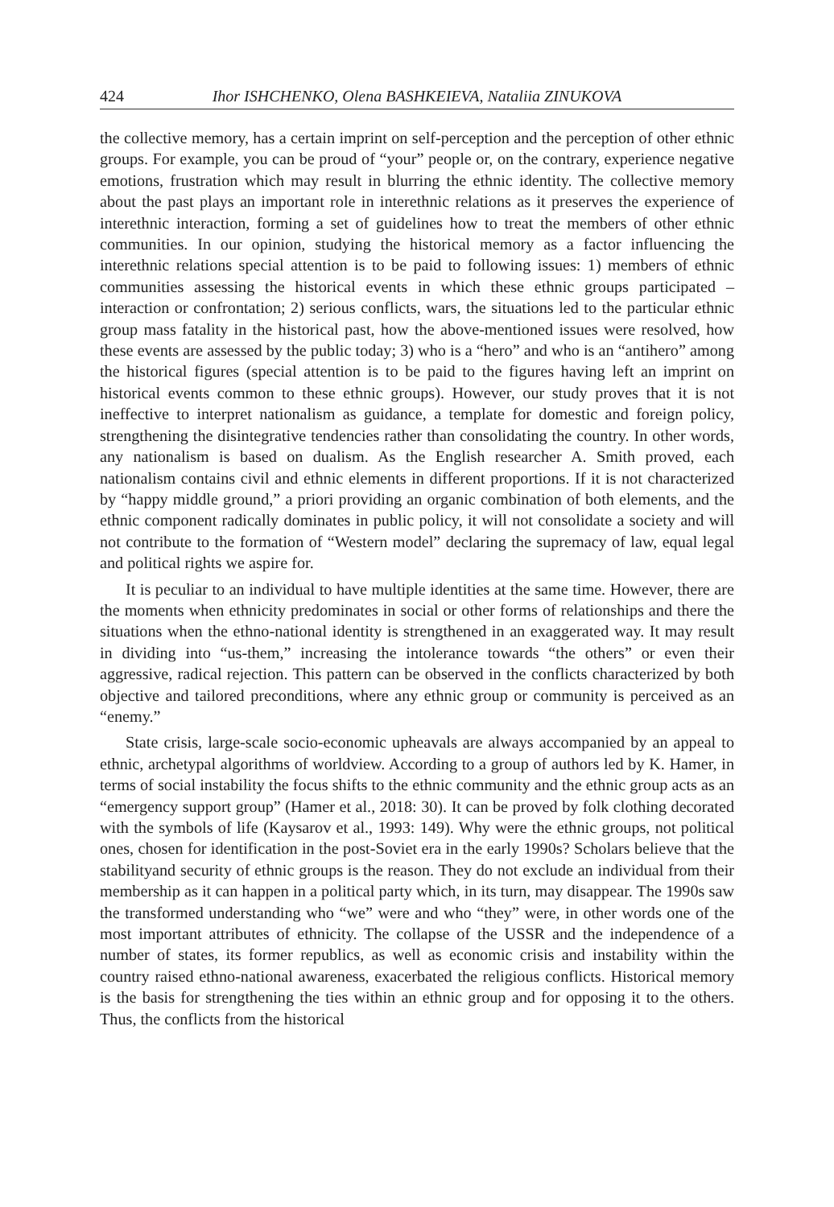424 Ihor ISHCHENKO, Olena BASHKEIEVA, Nataliia ZINUKOVA
the collective memory, has a certain imprint on self-perception and the perception of other ethnic groups. For example, you can be proud of “your” people or, on the contrary, experience negative emotions, frustration which may result in blurring the ethnic identity. The collective memory about the past plays an important role in interethnic relations as it preserves the experience of interethnic interaction, forming a set of guidelines how to treat the members of other ethnic communities. In our opinion, studying the historical memory as a factor influencing the interethnic relations special attention is to be paid to following issues: 1) members of ethnic communities assessing the historical events in which these ethnic groups participated – interaction or confrontation; 2) serious conflicts, wars, the situations led to the particular ethnic group mass fatality in the historical past, how the above-mentioned issues were resolved, how these events are assessed by the public today; 3) who is a “hero” and who is an “antihero” among the historical figures (special attention is to be paid to the figures having left an imprint on historical events common to these ethnic groups). However, our study proves that it is not ineffective to interpret nationalism as guidance, a template for domestic and foreign policy, strengthening the disintegrative tendencies rather than consolidating the country. In other words, any nationalism is based on dualism. As the English researcher A. Smith proved, each nationalism contains civil and ethnic elements in different proportions. If it is not characterized by “happy middle ground,” a priori providing an organic combination of both elements, and the ethnic component radically dominates in public policy, it will not consolidate a society and will not contribute to the formation of “Western model” declaring the supremacy of law, equal legal and political rights we aspire for.
It is peculiar to an individual to have multiple identities at the same time. However, there are the moments when ethnicity predominates in social or other forms of relationships and there the situations when the ethno-national identity is strengthened in an exaggerated way. It may result in dividing into “us-them,” increasing the intolerance towards “the others” or even their aggressive, radical rejection. This pattern can be observed in the conflicts characterized by both objective and tailored preconditions, where any ethnic group or community is perceived as an “enemy.”
State crisis, large-scale socio-economic upheavals are always accompanied by an appeal to ethnic, archetypal algorithms of worldview. According to a group of authors led by K. Hamer, in terms of social instability the focus shifts to the ethnic community and the ethnic group acts as an “emergency support group” (Hamer et al., 2018: 30). It can be proved by folk clothing decorated with the symbols of life (Kaysarov et al., 1993: 149). Why were the ethnic groups, not political ones, chosen for identification in the post-Soviet era in the early 1990s? Scholars believe that the stabilityand security of ethnic groups is the reason. They do not exclude an individual from their membership as it can happen in a political party which, in its turn, may disappear. The 1990s saw the transformed understanding who “we” were and who “they” were, in other words one of the most important attributes of ethnicity. The collapse of the USSR and the independence of a number of states, its former republics, as well as economic crisis and instability within the country raised ethno-national awareness, exacerbated the religious conflicts. Historical memory is the basis for strengthening the ties within an ethnic group and for opposing it to the others. Thus, the conflicts from the historical